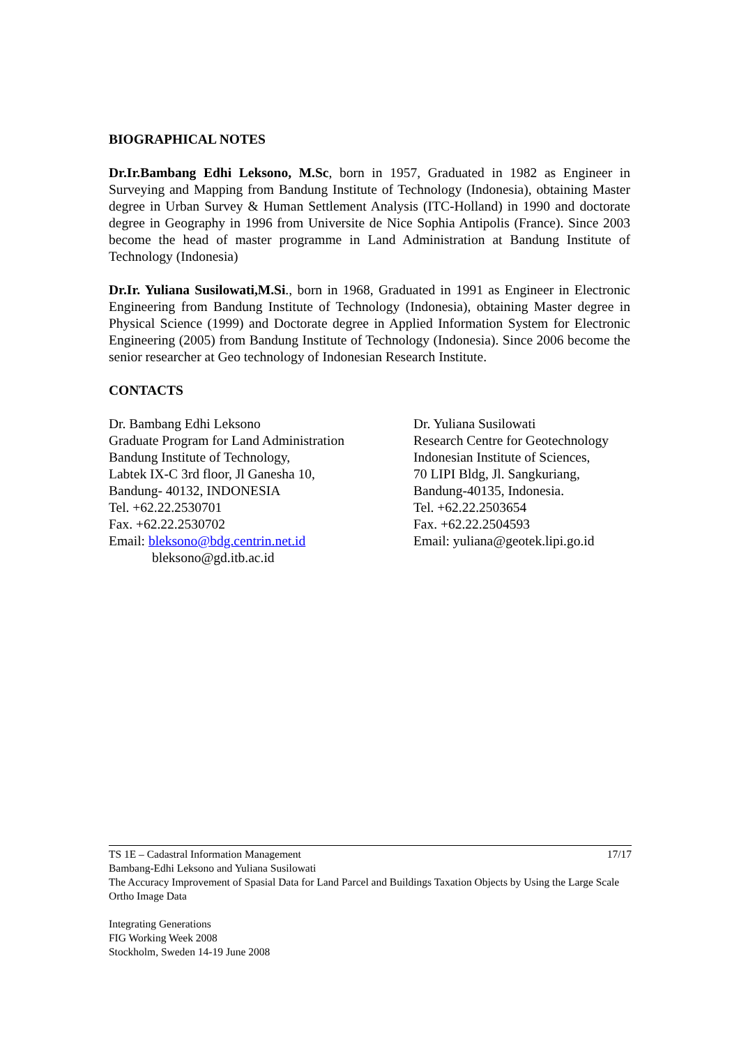BIOGRAPHICAL NOTES
Dr.Ir.Bambang Edhi Leksono, M.Sc, born in 1957, Graduated in 1982 as Engineer in Surveying and Mapping from Bandung Institute of Technology (Indonesia), obtaining Master degree in Urban Survey & Human Settlement Analysis (ITC-Holland) in 1990 and doctorate degree in Geography in 1996 from Universite de Nice Sophia Antipolis (France). Since 2003 become the head of master programme in Land Administration at Bandung Institute of Technology (Indonesia)
Dr.Ir. Yuliana Susilowati,M.Si., born in 1968, Graduated in 1991 as Engineer in Electronic Engineering from Bandung Institute of Technology (Indonesia), obtaining Master degree in Physical Science (1999) and Doctorate degree in Applied Information System for Electronic Engineering (2005) from Bandung Institute of Technology (Indonesia). Since 2006 become the senior researcher at Geo technology of Indonesian Research Institute.
CONTACTS
Dr. Bambang Edhi Leksono
Graduate Program for Land Administration
Bandung Institute of Technology,
Labtek IX-C 3rd floor, Jl Ganesha 10,
Bandung- 40132, INDONESIA
Tel. +62.22.2530701
Fax. +62.22.2530702
Email: bleksono@bdg.centrin.net.id
bleksono@gd.itb.ac.id
Dr. Yuliana Susilowati
Research Centre for Geotechnology
Indonesian Institute of Sciences,
70 LIPI Bldg, Jl. Sangkuriang,
Bandung-40135, Indonesia.
Tel. +62.22.2503654
Fax. +62.22.2504593
Email: yuliana@geotek.lipi.go.id
17/17 TS 1E – Cadastral Information Management
Bambang-Edhi Leksono and Yuliana Susilowati
The Accuracy Improvement of Spasial Data for Land Parcel and Buildings Taxation Objects by Using the Large Scale Ortho Image Data
Integrating Generations
FIG Working Week 2008
Stockholm, Sweden 14-19 June 2008